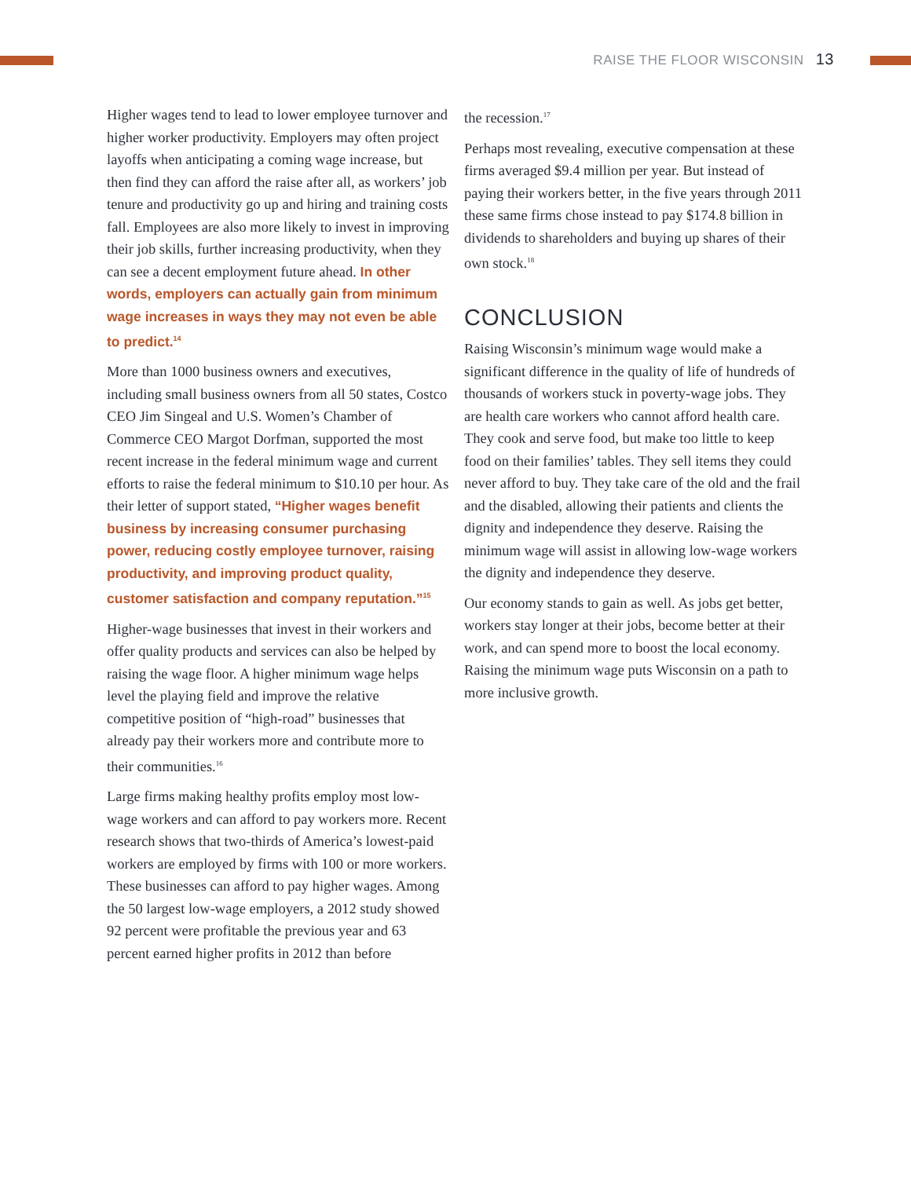RAISE THE FLOOR WISCONSIN 13
Higher wages tend to lead to lower employee turnover and higher worker productivity. Employers may often project layoffs when anticipating a coming wage increase, but then find they can afford the raise after all, as workers’ job tenure and productivity go up and hiring and training costs fall. Employees are also more likely to invest in improving their job skills, further increasing productivity, when they can see a decent employment future ahead. In other words, employers can actually gain from minimum wage increases in ways they may not even be able to predict.<sup>14</sup>
More than 1000 business owners and executives, including small business owners from all 50 states, Costco CEO Jim Singeal and U.S. Women’s Chamber of Commerce CEO Margot Dorfman, supported the most recent increase in the federal minimum wage and current efforts to raise the federal minimum to $10.10 per hour. As their letter of support stated, “Higher wages benefit business by increasing consumer purchasing power, reducing costly employee turnover, raising productivity, and improving product quality, customer satisfaction and company reputation.”<sup>15</sup>
Higher-wage businesses that invest in their workers and offer quality products and services can also be helped by raising the wage floor. A higher minimum wage helps level the playing field and improve the relative competitive position of “high-road” businesses that already pay their workers more and contribute more to their communities.<sup>16</sup>
Large firms making healthy profits employ most low-wage workers and can afford to pay workers more. Recent research shows that two-thirds of America’s lowest-paid workers are employed by firms with 100 or more workers. These businesses can afford to pay higher wages. Among the 50 largest low-wage employers, a 2012 study showed 92 percent were profitable the previous year and 63 percent earned higher profits in 2012 than before
the recession.<sup>17</sup>
Perhaps most revealing, executive compensation at these firms averaged $9.4 million per year. But instead of paying their workers better, in the five years through 2011 these same firms chose instead to pay $174.8 billion in dividends to shareholders and buying up shares of their own stock.<sup>18</sup>
CONCLUSION
Raising Wisconsin’s minimum wage would make a significant difference in the quality of life of hundreds of thousands of workers stuck in poverty-wage jobs. They are health care workers who cannot afford health care. They cook and serve food, but make too little to keep food on their families’ tables. They sell items they could never afford to buy. They take care of the old and the frail and the disabled, allowing their patients and clients the dignity and independence they deserve. Raising the minimum wage will assist in allowing low-wage workers the dignity and independence they deserve.
Our economy stands to gain as well. As jobs get better, workers stay longer at their jobs, become better at their work, and can spend more to boost the local economy. Raising the minimum wage puts Wisconsin on a path to more inclusive growth.